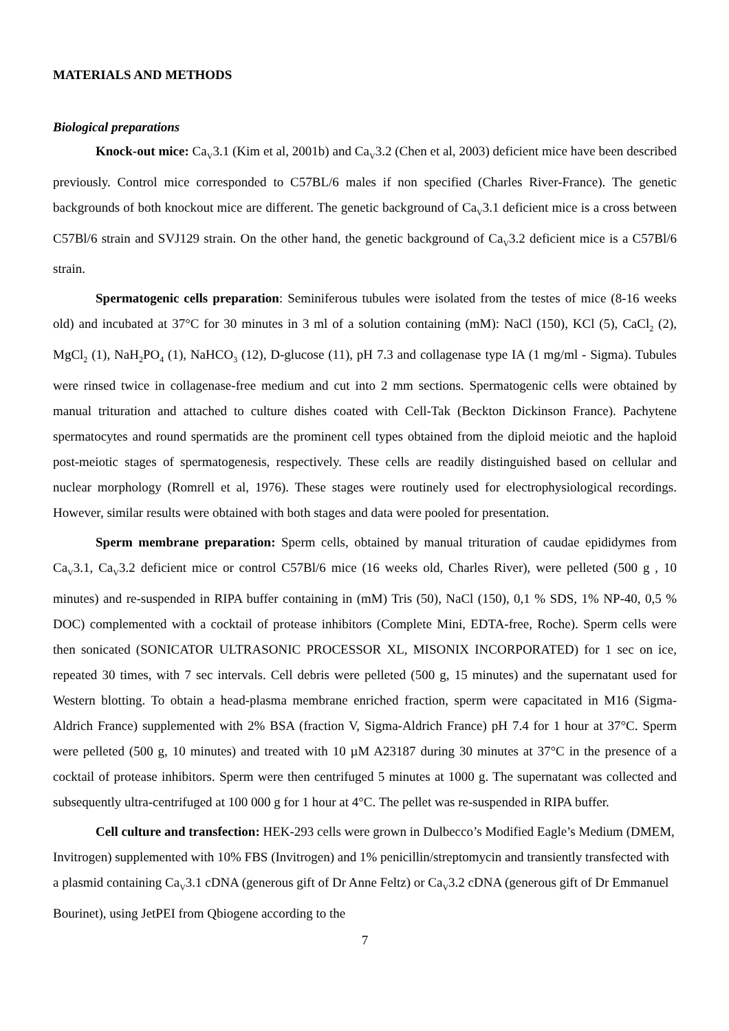MATERIALS AND METHODS
Biological preparations
Knock-out mice: Ca<sub>V</sub>3.1 (Kim et al, 2001b) and Ca<sub>V</sub>3.2 (Chen et al, 2003) deficient mice have been described previously. Control mice corresponded to C57BL/6 males if non specified (Charles River-France). The genetic backgrounds of both knockout mice are different. The genetic background of Ca<sub>V</sub>3.1 deficient mice is a cross between C57Bl/6 strain and SVJ129 strain. On the other hand, the genetic background of Ca<sub>V</sub>3.2 deficient mice is a C57Bl/6 strain.
Spermatogenic cells preparation: Seminiferous tubules were isolated from the testes of mice (8-16 weeks old) and incubated at 37°C for 30 minutes in 3 ml of a solution containing (mM): NaCl (150), KCl (5), CaCl<sub>2</sub> (2), MgCl<sub>2</sub> (1), NaH<sub>2</sub>PO<sub>4</sub> (1), NaHCO<sub>3</sub> (12), D-glucose (11), pH 7.3 and collagenase type IA (1 mg/ml - Sigma). Tubules were rinsed twice in collagenase-free medium and cut into 2 mm sections. Spermatogenic cells were obtained by manual trituration and attached to culture dishes coated with Cell-Tak (Beckton Dickinson France). Pachytene spermatocytes and round spermatids are the prominent cell types obtained from the diploid meiotic and the haploid post-meiotic stages of spermatogenesis, respectively. These cells are readily distinguished based on cellular and nuclear morphology (Romrell et al, 1976). These stages were routinely used for electrophysiological recordings. However, similar results were obtained with both stages and data were pooled for presentation.
Sperm membrane preparation: Sperm cells, obtained by manual trituration of caudae epididymes from Ca<sub>V</sub>3.1, Ca<sub>V</sub>3.2 deficient mice or control C57Bl/6 mice (16 weeks old, Charles River), were pelleted (500 g , 10 minutes) and re-suspended in RIPA buffer containing in (mM) Tris (50), NaCl (150), 0,1 % SDS, 1% NP-40, 0,5 % DOC) complemented with a cocktail of protease inhibitors (Complete Mini, EDTA-free, Roche). Sperm cells were then sonicated (SONICATOR ULTRASONIC PROCESSOR XL, MISONIX INCORPORATED) for 1 sec on ice, repeated 30 times, with 7 sec intervals. Cell debris were pelleted (500 g, 15 minutes) and the supernatant used for Western blotting. To obtain a head-plasma membrane enriched fraction, sperm were capacitated in M16 (Sigma-Aldrich France) supplemented with 2% BSA (fraction V, Sigma-Aldrich France) pH 7.4 for 1 hour at 37°C. Sperm were pelleted (500 g, 10 minutes) and treated with 10 µM A23187 during 30 minutes at 37°C in the presence of a cocktail of protease inhibitors. Sperm were then centrifuged 5 minutes at 1000 g. The supernatant was collected and subsequently ultra-centrifuged at 100 000 g for 1 hour at 4°C. The pellet was re-suspended in RIPA buffer.
Cell culture and transfection: HEK-293 cells were grown in Dulbecco’s Modified Eagle’s Medium (DMEM, Invitrogen) supplemented with 10% FBS (Invitrogen) and 1% penicillin/streptomycin and transiently transfected with a plasmid containing Ca<sub>V</sub>3.1 cDNA (generous gift of Dr Anne Feltz) or Ca<sub>V</sub>3.2 cDNA (generous gift of Dr Emmanuel Bourinet), using JetPEI from Qbiogene according to the
7